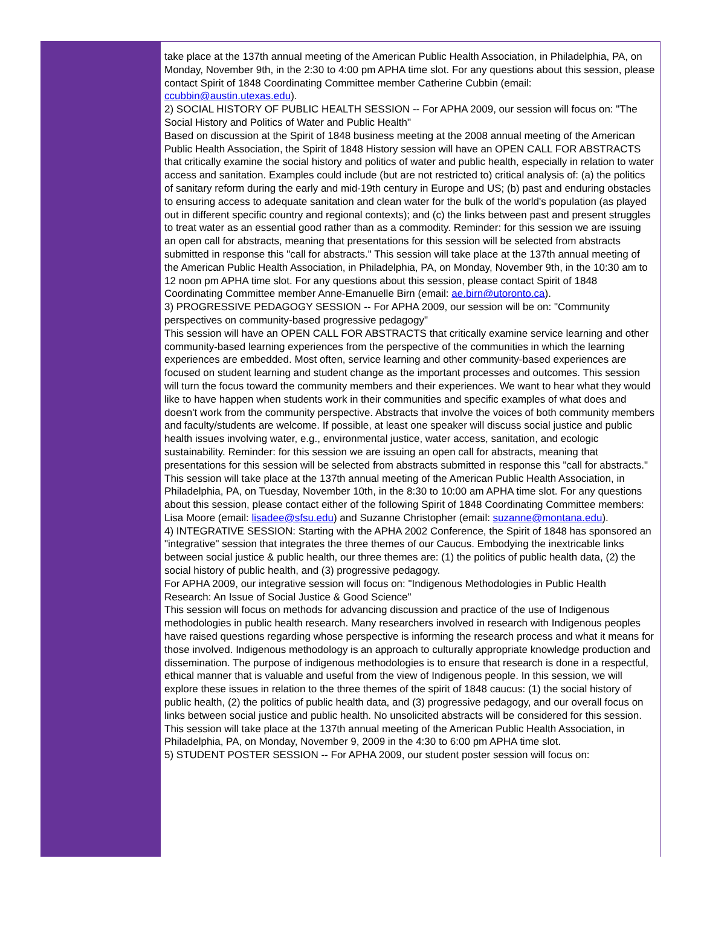take place at the 137th annual meeting of the American Public Health Association, in Philadelphia, PA, on Monday, November 9th, in the 2:30 to 4:00 pm APHA time slot. For any questions about this session, please contact Spirit of 1848 Coordinating Committee member Catherine Cubbin (email: ccubbin@austin.utexas.edu).
2) SOCIAL HISTORY OF PUBLIC HEALTH SESSION -- For APHA 2009, our session will focus on: "The Social History and Politics of Water and Public Health"
Based on discussion at the Spirit of 1848 business meeting at the 2008 annual meeting of the American Public Health Association, the Spirit of 1848 History session will have an OPEN CALL FOR ABSTRACTS that critically examine the social history and politics of water and public health, especially in relation to water access and sanitation. Examples could include (but are not restricted to) critical analysis of: (a) the politics of sanitary reform during the early and mid-19th century in Europe and US; (b) past and enduring obstacles to ensuring access to adequate sanitation and clean water for the bulk of the world's population (as played out in different specific country and regional contexts); and (c) the links between past and present struggles to treat water as an essential good rather than as a commodity. Reminder: for this session we are issuing an open call for abstracts, meaning that presentations for this session will be selected from abstracts submitted in response this "call for abstracts." This session will take place at the 137th annual meeting of the American Public Health Association, in Philadelphia, PA, on Monday, November 9th, in the 10:30 am to 12 noon pm APHA time slot. For any questions about this session, please contact Spirit of 1848 Coordinating Committee member Anne-Emanuelle Birn (email: ae.birn@utoronto.ca).
3) PROGRESSIVE PEDAGOGY SESSION -- For APHA 2009, our session will be on: "Community perspectives on community-based progressive pedagogy"
This session will have an OPEN CALL FOR ABSTRACTS that critically examine service learning and other community-based learning experiences from the perspective of the communities in which the learning experiences are embedded. Most often, service learning and other community-based experiences are focused on student learning and student change as the important processes and outcomes. This session will turn the focus toward the community members and their experiences. We want to hear what they would like to have happen when students work in their communities and specific examples of what does and doesn't work from the community perspective. Abstracts that involve the voices of both community members and faculty/students are welcome. If possible, at least one speaker will discuss social justice and public health issues involving water, e.g., environmental justice, water access, sanitation, and ecologic sustainability. Reminder: for this session we are issuing an open call for abstracts, meaning that presentations for this session will be selected from abstracts submitted in response this "call for abstracts."
This session will take place at the 137th annual meeting of the American Public Health Association, in Philadelphia, PA, on Tuesday, November 10th, in the 8:30 to 10:00 am APHA time slot. For any questions about this session, please contact either of the following Spirit of 1848 Coordinating Committee members: Lisa Moore (email: lisadee@sfsu.edu) and Suzanne Christopher (email: suzanne@montana.edu).
4) INTEGRATIVE SESSION: Starting with the APHA 2002 Conference, the Spirit of 1848 has sponsored an "integrative" session that integrates the three themes of our Caucus. Embodying the inextricable links between social justice & public health, our three themes are: (1) the politics of public health data, (2) the social history of public health, and (3) progressive pedagogy.
For APHA 2009, our integrative session will focus on: "Indigenous Methodologies in Public Health Research: An Issue of Social Justice & Good Science"
This session will focus on methods for advancing discussion and practice of the use of Indigenous methodologies in public health research. Many researchers involved in research with Indigenous peoples have raised questions regarding whose perspective is informing the research process and what it means for those involved. Indigenous methodology is an approach to culturally appropriate knowledge production and dissemination. The purpose of indigenous methodologies is to ensure that research is done in a respectful, ethical manner that is valuable and useful from the view of Indigenous people. In this session, we will explore these issues in relation to the three themes of the spirit of 1848 caucus: (1) the social history of public health, (2) the politics of public health data, and (3) progressive pedagogy, and our overall focus on links between social justice and public health. No unsolicited abstracts will be considered for this session. This session will take place at the 137th annual meeting of the American Public Health Association, in Philadelphia, PA, on Monday, November 9, 2009 in the 4:30 to 6:00 pm APHA time slot.
5) STUDENT POSTER SESSION -- For APHA 2009, our student poster session will focus on: